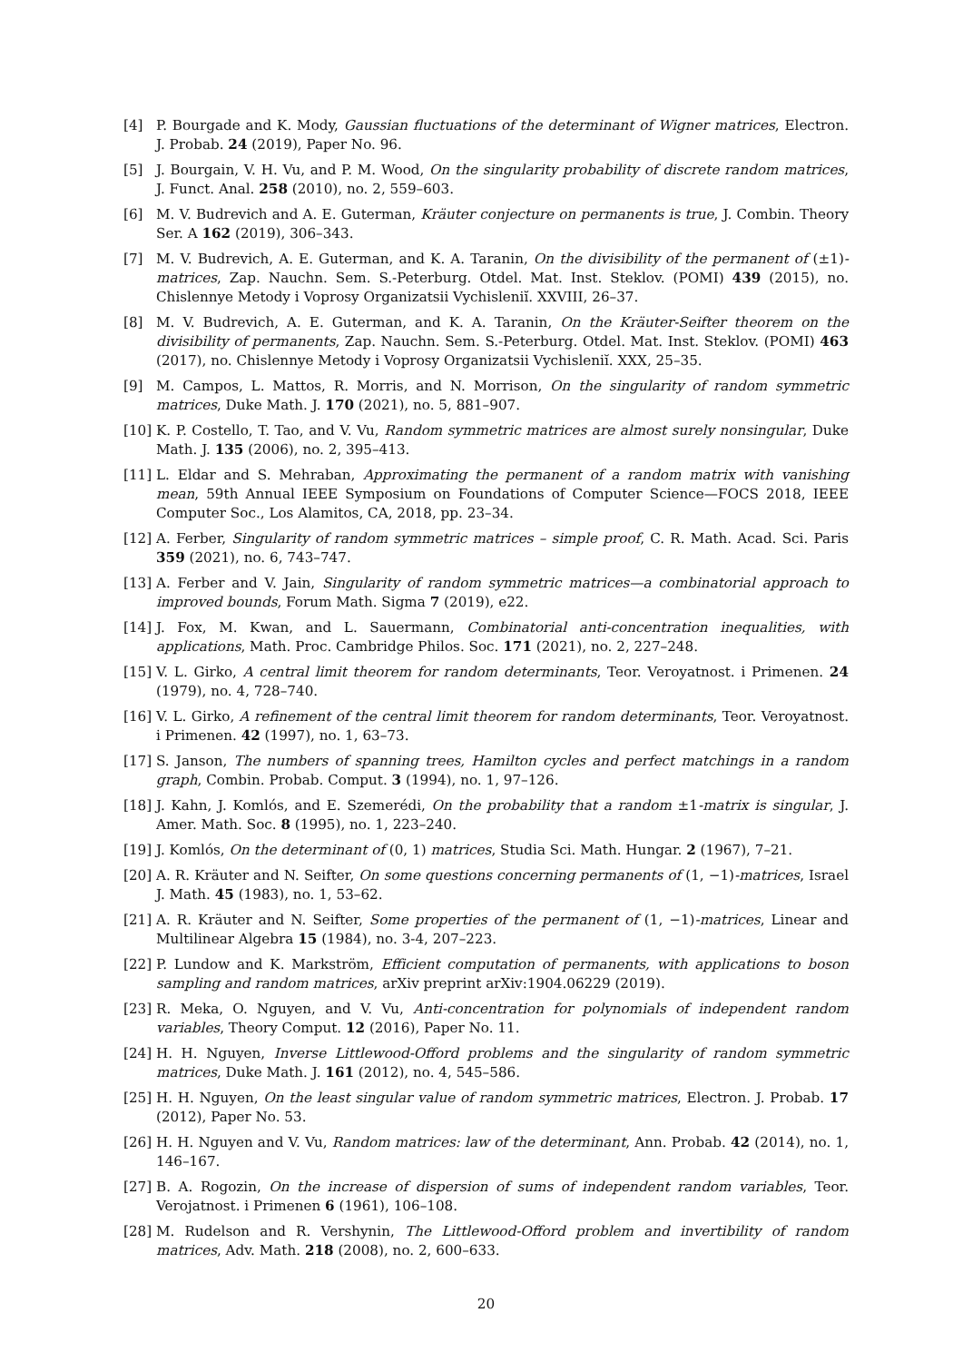[4] P. Bourgade and K. Mody, Gaussian fluctuations of the determinant of Wigner matrices, Electron. J. Probab. 24 (2019), Paper No. 96.
[5] J. Bourgain, V. H. Vu, and P. M. Wood, On the singularity probability of discrete random matrices, J. Funct. Anal. 258 (2010), no. 2, 559–603.
[6] M. V. Budrevich and A. E. Guterman, Kräuter conjecture on permanents is true, J. Combin. Theory Ser. A 162 (2019), 306–343.
[7] M. V. Budrevich, A. E. Guterman, and K. A. Taranin, On the divisibility of the permanent of (±1)-matrices, Zap. Nauchn. Sem. S.-Peterburg. Otdel. Mat. Inst. Steklov. (POMI) 439 (2015), no. Chislennye Metody i Voprosy Organizatsii Vychisleniĭ. XXVIII, 26–37.
[8] M. V. Budrevich, A. E. Guterman, and K. A. Taranin, On the Kräuter-Seifter theorem on the divisibility of permanents, Zap. Nauchn. Sem. S.-Peterburg. Otdel. Mat. Inst. Steklov. (POMI) 463 (2017), no. Chislennye Metody i Voprosy Organizatsii Vychisleniĭ. XXX, 25–35.
[9] M. Campos, L. Mattos, R. Morris, and N. Morrison, On the singularity of random symmetric matrices, Duke Math. J. 170 (2021), no. 5, 881–907.
[10] K. P. Costello, T. Tao, and V. Vu, Random symmetric matrices are almost surely nonsingular, Duke Math. J. 135 (2006), no. 2, 395–413.
[11] L. Eldar and S. Mehraban, Approximating the permanent of a random matrix with vanishing mean, 59th Annual IEEE Symposium on Foundations of Computer Science—FOCS 2018, IEEE Computer Soc., Los Alamitos, CA, 2018, pp. 23–34.
[12] A. Ferber, Singularity of random symmetric matrices – simple proof, C. R. Math. Acad. Sci. Paris 359 (2021), no. 6, 743–747.
[13] A. Ferber and V. Jain, Singularity of random symmetric matrices—a combinatorial approach to improved bounds, Forum Math. Sigma 7 (2019), e22.
[14] J. Fox, M. Kwan, and L. Sauermann, Combinatorial anti-concentration inequalities, with applications, Math. Proc. Cambridge Philos. Soc. 171 (2021), no. 2, 227–248.
[15] V. L. Girko, A central limit theorem for random determinants, Teor. Veroyatnost. i Primenen. 24 (1979), no. 4, 728–740.
[16] V. L. Girko, A refinement of the central limit theorem for random determinants, Teor. Veroyatnost. i Primenen. 42 (1997), no. 1, 63–73.
[17] S. Janson, The numbers of spanning trees, Hamilton cycles and perfect matchings in a random graph, Combin. Probab. Comput. 3 (1994), no. 1, 97–126.
[18] J. Kahn, J. Komlós, and E. Szemerédi, On the probability that a random ±1-matrix is singular, J. Amer. Math. Soc. 8 (1995), no. 1, 223–240.
[19] J. Komlós, On the determinant of (0, 1) matrices, Studia Sci. Math. Hungar. 2 (1967), 7–21.
[20] A. R. Kräuter and N. Seifter, On some questions concerning permanents of (1, −1)-matrices, Israel J. Math. 45 (1983), no. 1, 53–62.
[21] A. R. Kräuter and N. Seifter, Some properties of the permanent of (1, −1)-matrices, Linear and Multilinear Algebra 15 (1984), no. 3-4, 207–223.
[22] P. Lundow and K. Markström, Efficient computation of permanents, with applications to boson sampling and random matrices, arXiv preprint arXiv:1904.06229 (2019).
[23] R. Meka, O. Nguyen, and V. Vu, Anti-concentration for polynomials of independent random variables, Theory Comput. 12 (2016), Paper No. 11.
[24] H. H. Nguyen, Inverse Littlewood-Offord problems and the singularity of random symmetric matrices, Duke Math. J. 161 (2012), no. 4, 545–586.
[25] H. H. Nguyen, On the least singular value of random symmetric matrices, Electron. J. Probab. 17 (2012), Paper No. 53.
[26] H. H. Nguyen and V. Vu, Random matrices: law of the determinant, Ann. Probab. 42 (2014), no. 1, 146–167.
[27] B. A. Rogozin, On the increase of dispersion of sums of independent random variables, Teor. Verojatnost. i Primenen 6 (1961), 106–108.
[28] M. Rudelson and R. Vershynin, The Littlewood-Offord problem and invertibility of random matrices, Adv. Math. 218 (2008), no. 2, 600–633.
20